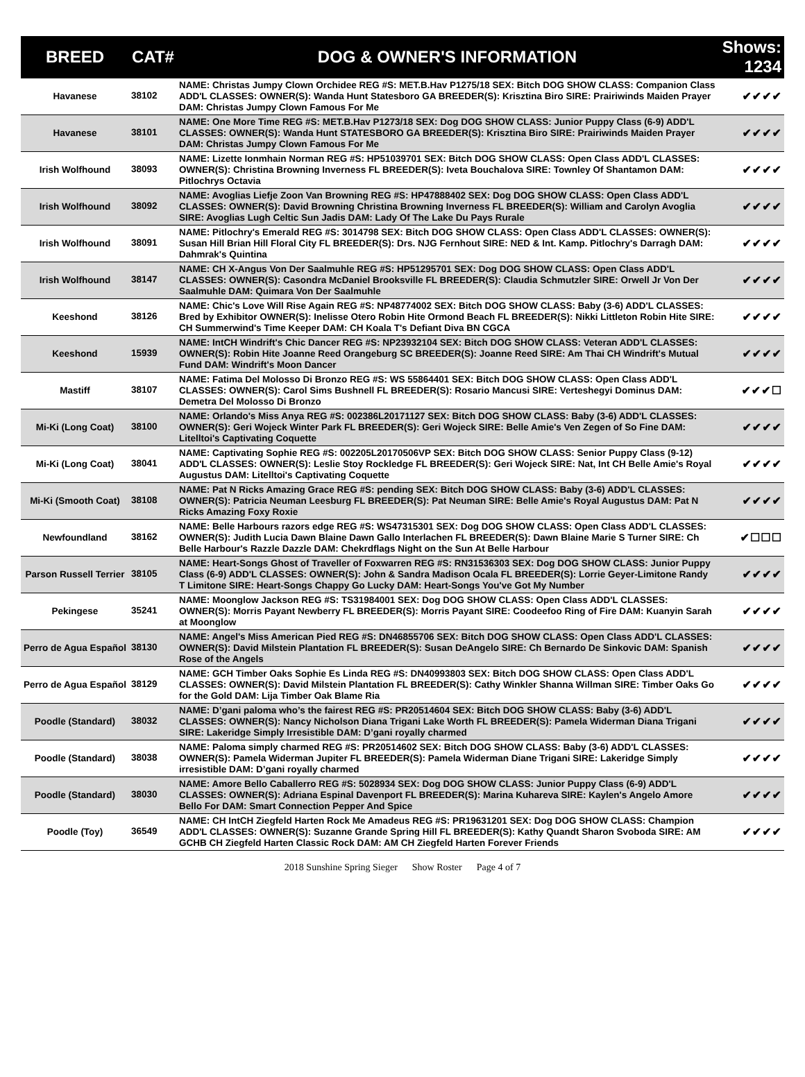| BREED | CAT# | DOG & OWNER'S INFORMATION | Shows: 1234 |
| --- | --- | --- | --- |
| Havanese | 38102 | NAME: Christas Jumpy Clown Orchidee REG #S: MET.B.Hav P1275/18 SEX: Bitch DOG SHOW CLASS: Companion Class ADD'L CLASSES: OWNER(S): Wanda Hunt Statesboro GA BREEDER(S): Krisztina Biro SIRE: Prairiwinds Maiden Prayer DAM: Christas Jumpy Clown Famous For Me | ✔✔✔✔ |
| Havanese | 38101 | NAME: One More Time REG #S: MET.B.Hav P1273/18 SEX: Dog DOG SHOW CLASS: Junior Puppy Class (6-9) ADD'L CLASSES: OWNER(S): Wanda Hunt STATESBORO GA BREEDER(S): Krisztina Biro SIRE: Prairiwinds Maiden Prayer DAM: Christas Jumpy Clown Famous For Me | ✔✔✔✔ |
| Irish Wolfhound | 38093 | NAME: Lizette Ionmhain Norman REG #S: HP51039701 SEX: Bitch DOG SHOW CLASS: Open Class ADD'L CLASSES: OWNER(S): Christina Browning Inverness FL BREEDER(S): Iveta Bouchalova SIRE: Townley Of Shantamon DAM: Pitlochrys Octavia | ✔✔✔✔ |
| Irish Wolfhound | 38092 | NAME: Avoglias Liefje Zoon Van Browning REG #S: HP47888402 SEX: Dog DOG SHOW CLASS: Open Class ADD'L CLASSES: OWNER(S): David Browning Christina Browning Inverness FL BREEDER(S): William and Carolyn Avoglia SIRE: Avoglias Lugh Celtic Sun Jadis DAM: Lady Of The Lake Du Pays Rurale | ✔✔✔✔ |
| Irish Wolfhound | 38091 | NAME: Pitlochry's Emerald REG #S: 3014798 SEX: Bitch DOG SHOW CLASS: Open Class ADD'L CLASSES: OWNER(S): Susan Hill Brian Hill Floral City FL BREEDER(S): Drs. NJG Fernhout SIRE: NED & Int. Kamp. Pitlochry's Darragh DAM: Dahmrak's Quintina | ✔✔✔✔ |
| Irish Wolfhound | 38147 | NAME: CH X-Angus Von Der Saalmuhle REG #S: HP51295701 SEX: Dog DOG SHOW CLASS: Open Class ADD'L CLASSES: OWNER(S): Casondra McDaniel Brooksville FL BREEDER(S): Claudia Schmutzler SIRE: Orwell Jr Von Der Saalmuhle DAM: Quimara Von Der Saalmuhle | ✔✔✔✔ |
| Keeshond | 38126 | NAME: Chic's Love Will Rise Again REG #S: NP48774002 SEX: Bitch DOG SHOW CLASS: Baby (3-6) ADD'L CLASSES: Bred by Exhibitor OWNER(S): Inelisse Otero Robin Hite Ormond Beach FL BREEDER(S): Nikki Littleton Robin Hite SIRE: CH Summerwind's Time Keeper DAM: CH Koala T's Defiant Diva BN CGCA | ✔✔✔✔ |
| Keeshond | 15939 | NAME: IntCH Windrift's Chic Dancer REG #S: NP23932104 SEX: Bitch DOG SHOW CLASS: Veteran ADD'L CLASSES: OWNER(S): Robin Hite Joanne Reed Orangeburg SC BREEDER(S): Joanne Reed SIRE: Am Thai CH Windrift's Mutual Fund DAM: Windrift's Moon Dancer | ✔✔✔✔ |
| Mastiff | 38107 | NAME: Fatima Del Molosso Di Bronzo REG #S: WS 55864401 SEX: Bitch DOG SHOW CLASS: Open Class ADD'L CLASSES: OWNER(S): Carol Sims Bushnell FL BREEDER(S): Rosario Mancusi SIRE: Verteshegyi Dominus DAM: Demetra Del Molosso Di Bronzo | ✔✔✔☐ |
| Mi-Ki (Long Coat) | 38100 | NAME: Orlando's Miss Anya REG #S: 002386L20171127 SEX: Bitch DOG SHOW CLASS: Baby (3-6) ADD'L CLASSES: OWNER(S): Geri Wojeck Winter Park FL BREEDER(S): Geri Wojeck SIRE: Belle Amie's Ven Zegen of So Fine DAM: Litelltoi's Captivating Coquette | ✔✔✔✔ |
| Mi-Ki (Long Coat) | 38041 | NAME: Captivating Sophie REG #S: 002205L20170506VP SEX: Bitch DOG SHOW CLASS: Senior Puppy Class (9-12) ADD'L CLASSES: OWNER(S): Leslie Stoy Rockledge FL BREEDER(S): Geri Wojeck SIRE: Nat, Int CH Belle Amie's Royal Augustus DAM: Litelltoi's Captivating Coquette | ✔✔✔✔ |
| Mi-Ki (Smooth Coat) | 38108 | NAME: Pat N Ricks Amazing Grace REG #S: pending SEX: Bitch DOG SHOW CLASS: Baby (3-6) ADD'L CLASSES: OWNER(S): Patricia Neuman Leesburg FL BREEDER(S): Pat Neuman SIRE: Belle Amie's Royal Augustus DAM: Pat N Ricks Amazing Foxy Roxie | ✔✔✔✔ |
| Newfoundland | 38162 | NAME: Belle Harbours razors edge REG #S: WS47315301 SEX: Dog DOG SHOW CLASS: Open Class ADD'L CLASSES: OWNER(S): Judith Lucia Dawn Blaine Dawn Gallo Interlachen FL BREEDER(S): Dawn Blaine Marie S Turner SIRE: Ch Belle Harbour's Razzle Dazzle DAM: Chekrdflags Night on the Sun At Belle Harbour | ✔☐☐☐ |
| Parson Russell Terrier | 38105 | NAME: Heart-Songs Ghost of Traveller of Foxwarren REG #S: RN31536303 SEX: Dog DOG SHOW CLASS: Junior Puppy Class (6-9) ADD'L CLASSES: OWNER(S): John & Sandra Madison Ocala FL BREEDER(S): Lorrie Geyer-Limitone Randy T Limitone SIRE: Heart-Songs Chappy Go Lucky DAM: Heart-Songs You've Got My Number | ✔✔✔✔ |
| Pekingese | 35241 | NAME: Moonglow Jackson REG #S: TS31984001 SEX: Dog DOG SHOW CLASS: Open Class ADD'L CLASSES: OWNER(S): Morris Payant Newberry FL BREEDER(S): Morris Payant SIRE: Coodeefoo Ring of Fire DAM: Kuanyin Sarah at Moonglow | ✔✔✔✔ |
| Perro de Agua Español | 38130 | NAME: Angel's Miss American Pied REG #S: DN46855706 SEX: Bitch DOG SHOW CLASS: Open Class ADD'L CLASSES: OWNER(S): David Milstein Plantation FL BREEDER(S): Susan DeAngelo SIRE: Ch Bernardo De Sinkovic DAM: Spanish Rose of the Angels | ✔✔✔✔ |
| Perro de Agua Español | 38129 | NAME: GCH Timber Oaks Sophie Es Linda REG #S: DN40993803 SEX: Bitch DOG SHOW CLASS: Open Class ADD'L CLASSES: OWNER(S): David Milstein Plantation FL BREEDER(S): Cathy Winkler Shanna Willman SIRE: Timber Oaks Go for the Gold DAM: Lija Timber Oak Blame Ria | ✔✔✔✔ |
| Poodle (Standard) | 38032 | NAME: D’gani paloma who’s the fairest REG #S: PR20514604 SEX: Bitch DOG SHOW CLASS: Baby (3-6) ADD'L CLASSES: OWNER(S): Nancy Nicholson Diana Trigani Lake Worth FL BREEDER(S): Pamela Widerman Diana Trigani SIRE: Lakeridge Simply Irresistible DAM: D’gani royally charmed | ✔✔✔✔ |
| Poodle (Standard) | 38038 | NAME: Paloma simply charmed REG #S: PR20514602 SEX: Bitch DOG SHOW CLASS: Baby (3-6) ADD'L CLASSES: OWNER(S): Pamela Widerman Jupiter FL BREEDER(S): Pamela Widerman Diane Trigani SIRE: Lakeridge Simply irresistible DAM: D’gani royally charmed | ✔✔✔✔ |
| Poodle (Standard) | 38030 | NAME: Amore Bello Caballerro REG #S: 5028934 SEX: Dog DOG SHOW CLASS: Junior Puppy Class (6-9) ADD'L CLASSES: OWNER(S): Adriana Espinal Davenport FL BREEDER(S): Marina Kuhareva SIRE: Kaylen's Angelo Amore Bello For DAM: Smart Connection Pepper And Spice | ✔✔✔✔ |
| Poodle (Toy) | 36549 | NAME: CH IntCH Ziegfeld Harten Rock Me Amadeus REG #S: PR19631201 SEX: Dog DOG SHOW CLASS: Champion ADD'L CLASSES: OWNER(S): Suzanne Grande Spring Hill FL BREEDER(S): Kathy Quandt Sharon Svoboda SIRE: AM GCHB CH Ziegfeld Harten Classic Rock DAM: AM CH Ziegfeld Harten Forever Friends | ✔✔✔✔ |
2018 Sunshine Spring Sieger Show Roster Page 4 of 7